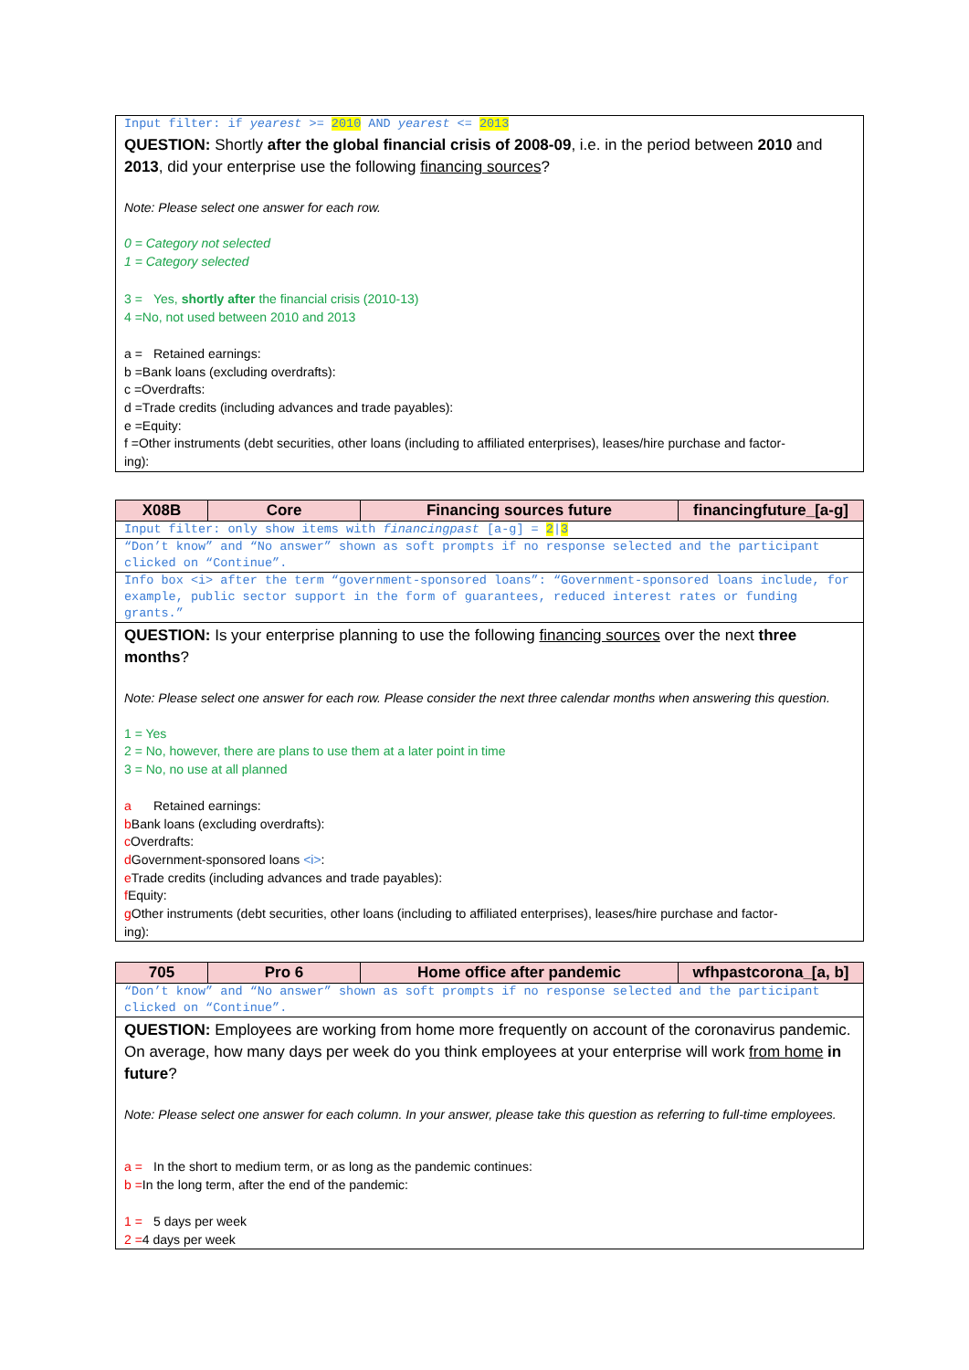Input filter: if yearest >= 2010 AND yearest <= 2013
QUESTION: Shortly after the global financial crisis of 2008-09, i.e. in the period between 2010 and 2013, did your enterprise use the following financing sources?
Note: Please select one answer for each row.
0 = Category not selected
1 = Category selected
3 = Yes, shortly after the financial crisis (2010-13)
4 =No, not used between 2010 and 2013
a = Retained earnings:
b =Bank loans (excluding overdrafts):
c =Overdrafts:
d =Trade credits (including advances and trade payables):
e =Equity:
f =Other instruments (debt securities, other loans (including to affiliated enterprises), leases/hire purchase and factor-
ing):
| X08B | Core | Financing sources future | financingfuture_[a-g] |
Input filter: only show items with financingpast [a-g] = 2|3
“Don’t know” and “No answer” shown as soft prompts if no response selected and the participant clicked on “Continue”.
Info box <i> after the term “government-sponsored loans”: “Government-sponsored loans include, for example, public sector support in the form of guarantees, reduced interest rates or funding grants.”
QUESTION: Is your enterprise planning to use the following financing sources over the next three months?
Note: Please select one answer for each row. Please consider the next three calendar months when answering this question.
1 = Yes
2 = No, however, there are plans to use them at a later point in time
3 = No, no use at all planned
a Retained earnings:
b Bank loans (excluding overdrafts):
c Overdrafts:
d Government-sponsored loans <i>:
e Trade credits (including advances and trade payables):
f Equity:
g Other instruments (debt securities, other loans (including to affiliated enterprises), leases/hire purchase and factor-
ing):
| 705 | Pro 6 | Home office after pandemic | wfhpastcorona_[a, b] |
“Don’t know” and “No answer” shown as soft prompts if no response selected and the participant clicked on “Continue”.
QUESTION: Employees are working from home more frequently on account of the coronavirus pandemic. On average, how many days per week do you think employees at your enterprise will work from home in future?
Note: Please select one answer for each column. In your answer, please take this question as referring to full-time employees.
a = In the short to medium term, or as long as the pandemic continues:
b =In the long term, after the end of the pandemic:
1 = 5 days per week
2 =4 days per week